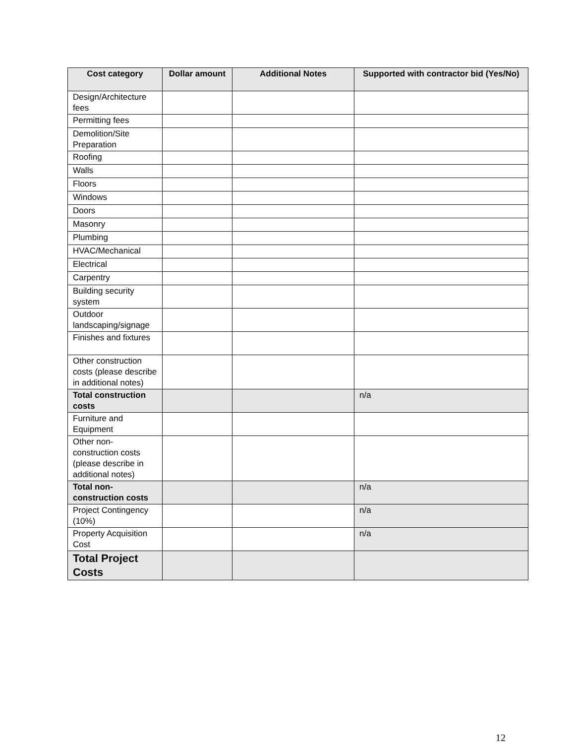| Cost category | Dollar amount | Additional Notes | Supported with contractor bid (Yes/No) |
| --- | --- | --- | --- |
| Design/Architecture fees | | | |
| Permitting fees | | | |
| Demolition/Site Preparation | | | |
| Roofing | | | |
| Walls | | | |
| Floors | | | |
| Windows | | | |
| Doors | | | |
| Masonry | | | |
| Plumbing | | | |
| HVAC/Mechanical | | | |
| Electrical | | | |
| Carpentry | | | |
| Building security system | | | |
| Outdoor landscaping/signage | | | |
| Finishes and fixtures | | | |
| Other construction costs (please describe in additional notes) | | | |
| Total construction costs | | | n/a |
| Furniture and Equipment | | | |
| Other non-construction costs (please describe in additional notes) | | | |
| Total non-construction costs | | | n/a |
| Project Contingency (10%) | | | n/a |
| Property Acquisition Cost | | | n/a |
| Total Project Costs | | | |
12